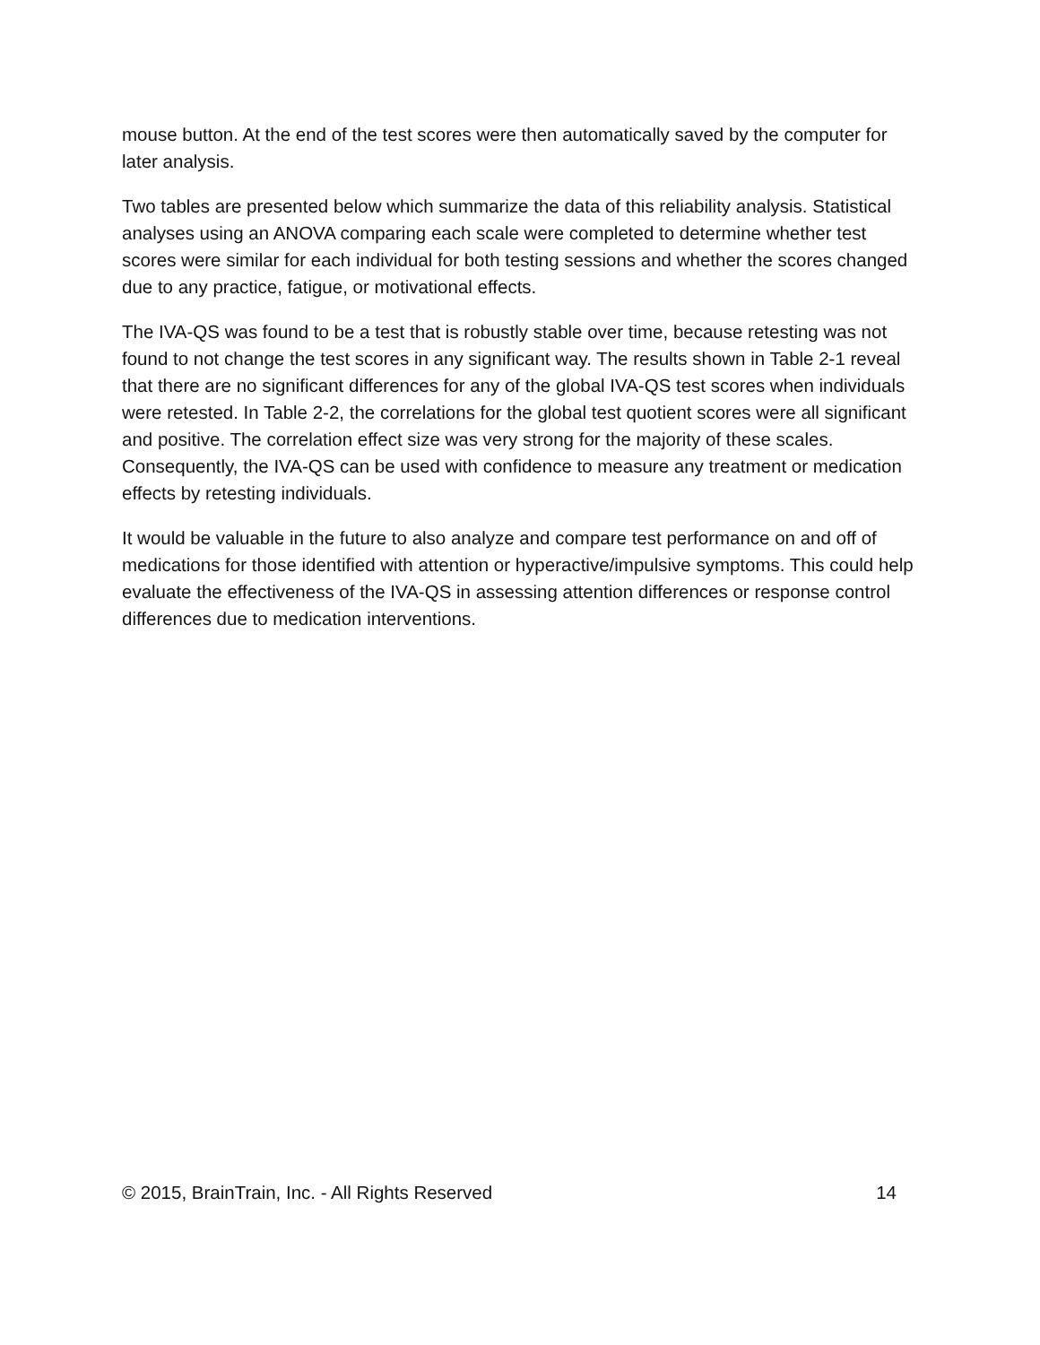mouse button. At the end of the test scores were then automatically saved by the computer for later analysis.
Two tables are presented below which summarize the data of this reliability analysis. Statistical analyses using an ANOVA comparing each scale were completed to determine whether test scores were similar for each individual for both testing sessions and whether the scores changed due to any practice, fatigue, or motivational effects.
The IVA-QS was found to be a test that is robustly stable over time, because retesting was not found to not change the test scores in any significant way. The results shown in Table 2-1 reveal that there are no significant differences for any of the global IVA-QS test scores when individuals were retested. In Table 2-2, the correlations for the global test quotient scores were all significant and positive. The correlation effect size was very strong for the majority of these scales. Consequently, the IVA-QS can be used with confidence to measure any treatment or medication effects by retesting individuals.
It would be valuable in the future to also analyze and compare test performance on and off of medications for those identified with attention or hyperactive/impulsive symptoms. This could help evaluate the effectiveness of the IVA-QS in assessing attention differences or response control differences due to medication interventions.
© 2015, BrainTrain, Inc. - All Rights Reserved 14